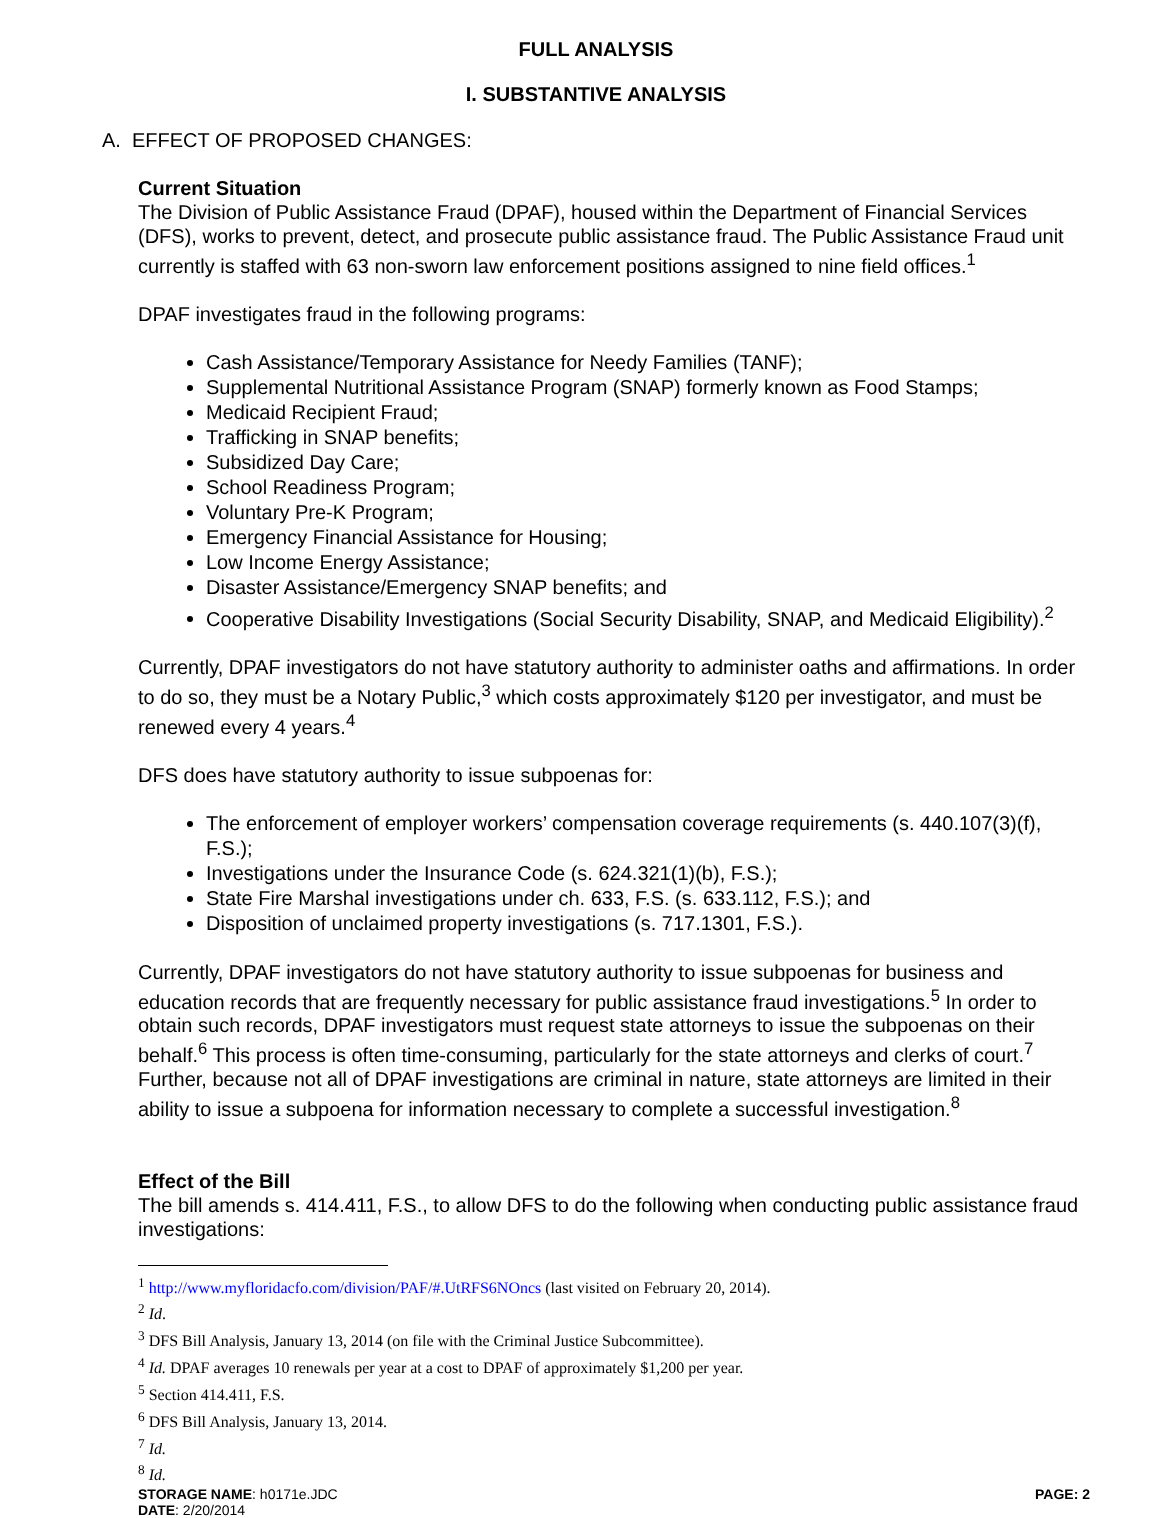FULL ANALYSIS
I. SUBSTANTIVE ANALYSIS
A. EFFECT OF PROPOSED CHANGES:
Current Situation
The Division of Public Assistance Fraud (DPAF), housed within the Department of Financial Services (DFS), works to prevent, detect, and prosecute public assistance fraud. The Public Assistance Fraud unit currently is staffed with 63 non-sworn law enforcement positions assigned to nine field offices.<sup>1</sup>
DPAF investigates fraud in the following programs:
Cash Assistance/Temporary Assistance for Needy Families (TANF);
Supplemental Nutritional Assistance Program (SNAP) formerly known as Food Stamps;
Medicaid Recipient Fraud;
Trafficking in SNAP benefits;
Subsidized Day Care;
School Readiness Program;
Voluntary Pre-K Program;
Emergency Financial Assistance for Housing;
Low Income Energy Assistance;
Disaster Assistance/Emergency SNAP benefits; and
Cooperative Disability Investigations (Social Security Disability, SNAP, and Medicaid Eligibility).<sup>2</sup>
Currently, DPAF investigators do not have statutory authority to administer oaths and affirmations. In order to do so, they must be a Notary Public,<sup>3</sup> which costs approximately $120 per investigator, and must be renewed every 4 years.<sup>4</sup>
DFS does have statutory authority to issue subpoenas for:
The enforcement of employer workers’ compensation coverage requirements (s. 440.107(3)(f), F.S.);
Investigations under the Insurance Code (s. 624.321(1)(b), F.S.);
State Fire Marshal investigations under ch. 633, F.S. (s. 633.112, F.S.); and
Disposition of unclaimed property investigations (s. 717.1301, F.S.).
Currently, DPAF investigators do not have statutory authority to issue subpoenas for business and education records that are frequently necessary for public assistance fraud investigations.<sup>5</sup> In order to obtain such records, DPAF investigators must request state attorneys to issue the subpoenas on their behalf.<sup>6</sup> This process is often time-consuming, particularly for the state attorneys and clerks of court.<sup>7</sup> Further, because not all of DPAF investigations are criminal in nature, state attorneys are limited in their ability to issue a subpoena for information necessary to complete a successful investigation.<sup>8</sup>
Effect of the Bill
The bill amends s. 414.411, F.S., to allow DFS to do the following when conducting public assistance fraud investigations:
<sup>1</sup> http://www.myfloridacfo.com/division/PAF/#.UtRFS6NOncs (last visited on February 20, 2014).
<sup>2</sup> Id.
<sup>3</sup> DFS Bill Analysis, January 13, 2014 (on file with the Criminal Justice Subcommittee).
<sup>4</sup> Id. DPAF averages 10 renewals per year at a cost to DPAF of approximately $1,200 per year.
<sup>5</sup> Section 414.411, F.S.
<sup>6</sup> DFS Bill Analysis, January 13, 2014.
<sup>7</sup> Id.
<sup>8</sup> Id.
STORAGE NAME: h0171e.JDC
DATE: 2/20/2014 PAGE: 2